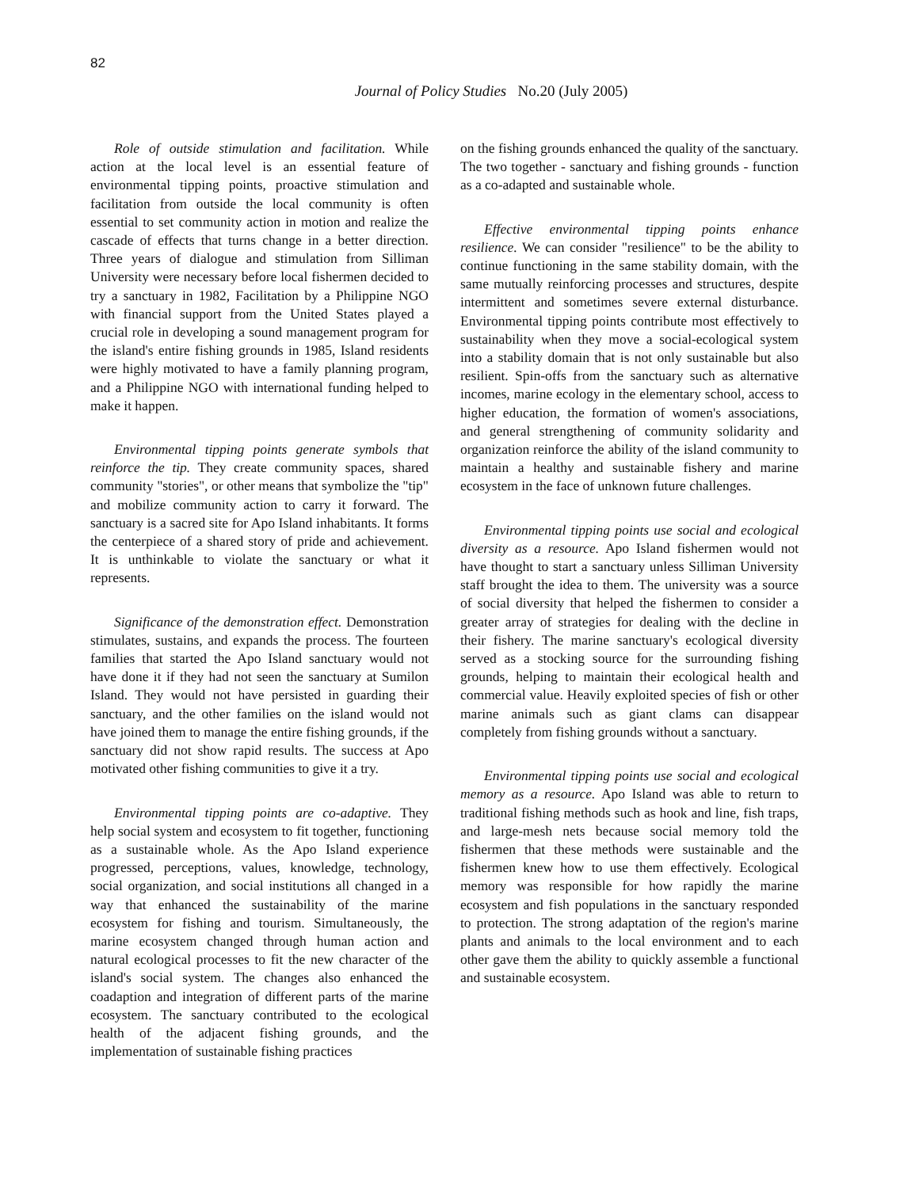82
Journal of Policy Studies No.20 (July 2005)
Role of outside stimulation and facilitation. While action at the local level is an essential feature of environmental tipping points, proactive stimulation and facilitation from outside the local community is often essential to set community action in motion and realize the cascade of effects that turns change in a better direction. Three years of dialogue and stimulation from Silliman University were necessary before local fishermen decided to try a sanctuary in 1982, Facilitation by a Philippine NGO with financial support from the United States played a crucial role in developing a sound management program for the island's entire fishing grounds in 1985, Island residents were highly motivated to have a family planning program, and a Philippine NGO with international funding helped to make it happen.
Environmental tipping points generate symbols that reinforce the tip. They create community spaces, shared community "stories", or other means that symbolize the "tip" and mobilize community action to carry it forward. The sanctuary is a sacred site for Apo Island inhabitants. It forms the centerpiece of a shared story of pride and achievement. It is unthinkable to violate the sanctuary or what it represents.
Significance of the demonstration effect. Demonstration stimulates, sustains, and expands the process. The fourteen families that started the Apo Island sanctuary would not have done it if they had not seen the sanctuary at Sumilon Island. They would not have persisted in guarding their sanctuary, and the other families on the island would not have joined them to manage the entire fishing grounds, if the sanctuary did not show rapid results. The success at Apo motivated other fishing communities to give it a try.
Environmental tipping points are co-adaptive. They help social system and ecosystem to fit together, functioning as a sustainable whole. As the Apo Island experience progressed, perceptions, values, knowledge, technology, social organization, and social institutions all changed in a way that enhanced the sustainability of the marine ecosystem for fishing and tourism. Simultaneously, the marine ecosystem changed through human action and natural ecological processes to fit the new character of the island's social system. The changes also enhanced the coadaption and integration of different parts of the marine ecosystem. The sanctuary contributed to the ecological health of the adjacent fishing grounds, and the implementation of sustainable fishing practices
on the fishing grounds enhanced the quality of the sanctuary. The two together - sanctuary and fishing grounds - function as a co-adapted and sustainable whole.
Effective environmental tipping points enhance resilience. We can consider "resilience" to be the ability to continue functioning in the same stability domain, with the same mutually reinforcing processes and structures, despite intermittent and sometimes severe external disturbance. Environmental tipping points contribute most effectively to sustainability when they move a social-ecological system into a stability domain that is not only sustainable but also resilient. Spin-offs from the sanctuary such as alternative incomes, marine ecology in the elementary school, access to higher education, the formation of women's associations, and general strengthening of community solidarity and organization reinforce the ability of the island community to maintain a healthy and sustainable fishery and marine ecosystem in the face of unknown future challenges.
Environmental tipping points use social and ecological diversity as a resource. Apo Island fishermen would not have thought to start a sanctuary unless Silliman University staff brought the idea to them. The university was a source of social diversity that helped the fishermen to consider a greater array of strategies for dealing with the decline in their fishery. The marine sanctuary's ecological diversity served as a stocking source for the surrounding fishing grounds, helping to maintain their ecological health and commercial value. Heavily exploited species of fish or other marine animals such as giant clams can disappear completely from fishing grounds without a sanctuary.
Environmental tipping points use social and ecological memory as a resource. Apo Island was able to return to traditional fishing methods such as hook and line, fish traps, and large-mesh nets because social memory told the fishermen that these methods were sustainable and the fishermen knew how to use them effectively. Ecological memory was responsible for how rapidly the marine ecosystem and fish populations in the sanctuary responded to protection. The strong adaptation of the region's marine plants and animals to the local environment and to each other gave them the ability to quickly assemble a functional and sustainable ecosystem.